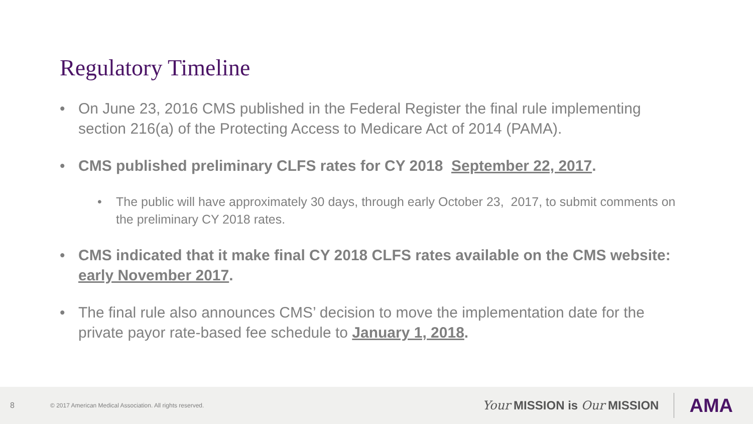Regulatory Timeline
• On June 23, 2016 CMS published in the Federal Register the final rule implementing section 216(a) of the Protecting Access to Medicare Act of 2014 (PAMA).
• CMS published preliminary CLFS rates for CY 2018 September 22, 2017.
• The public will have approximately 30 days, through early October 23, 2017, to submit comments on the preliminary CY 2018 rates.
• CMS indicated that it make final CY 2018 CLFS rates available on the CMS website: early November 2017.
• The final rule also announces CMS’ decision to move the implementation date for the private payor rate-based fee schedule to January 1, 2018.
8 © 2017 American Medical Association. All rights reserved. Your MISSION is Our MISSION AMA